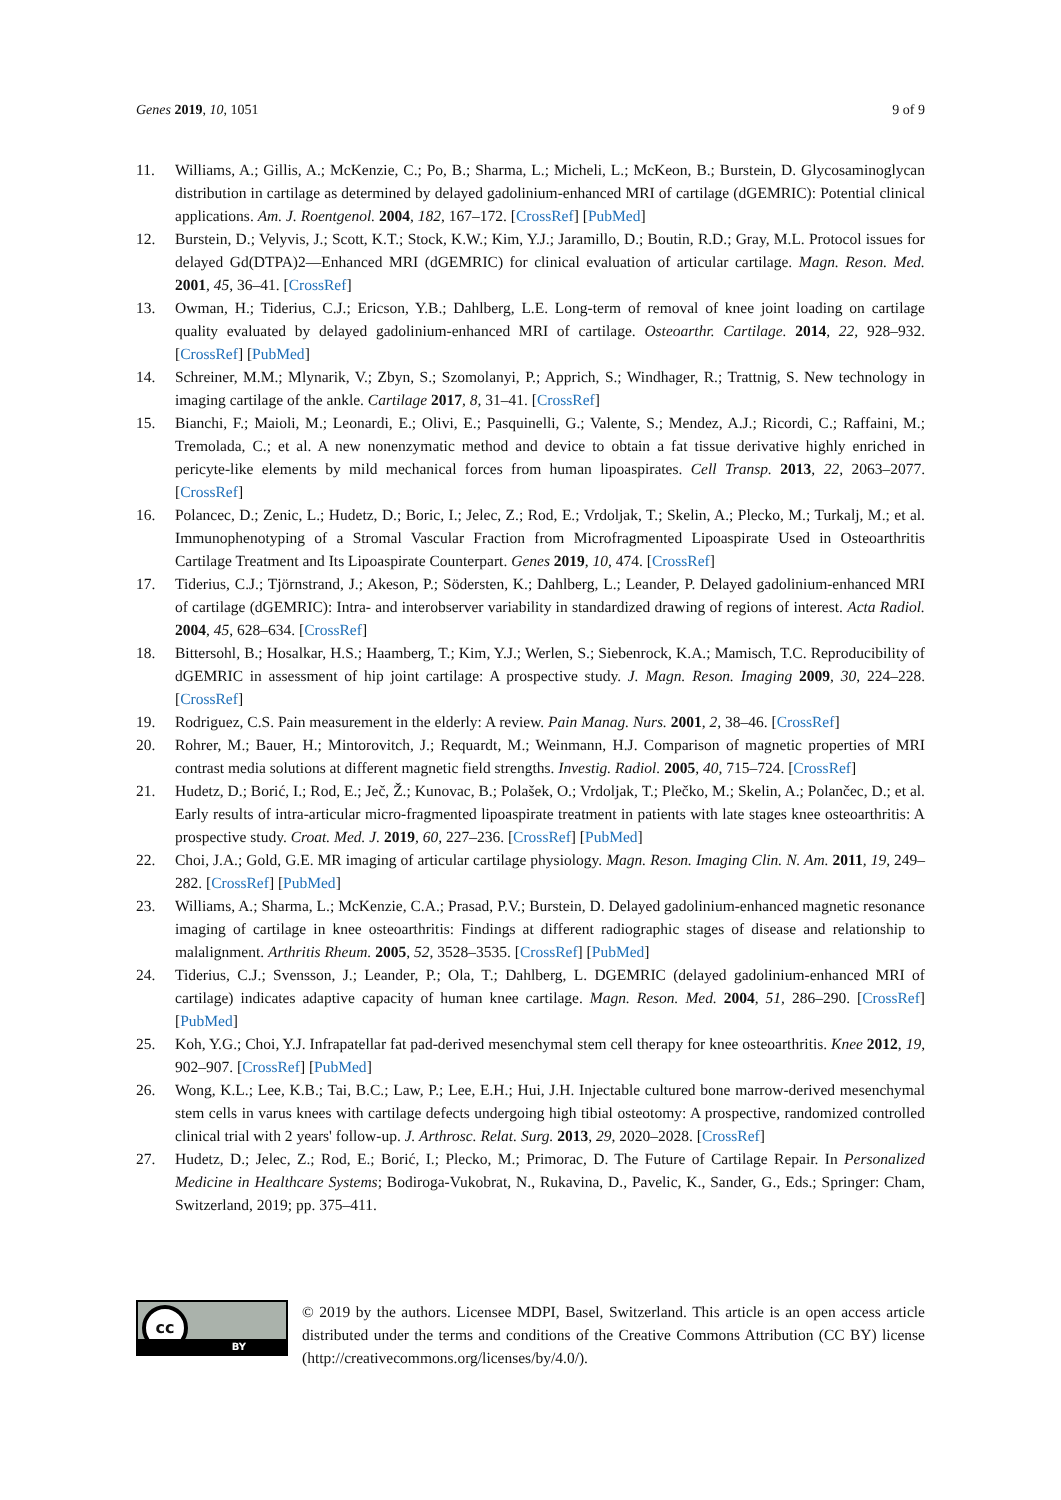Genes 2019, 10, 1051 9 of 9
11. Williams, A.; Gillis, A.; McKenzie, C.; Po, B.; Sharma, L.; Micheli, L.; McKeon, B.; Burstein, D. Glycosaminoglycan distribution in cartilage as determined by delayed gadolinium-enhanced MRI of cartilage (dGEMRIC): Potential clinical applications. Am. J. Roentgenol. 2004, 182, 167–172. [CrossRef] [PubMed]
12. Burstein, D.; Velyvis, J.; Scott, K.T.; Stock, K.W.; Kim, Y.J.; Jaramillo, D.; Boutin, R.D.; Gray, M.L. Protocol issues for delayed Gd(DTPA)2—Enhanced MRI (dGEMRIC) for clinical evaluation of articular cartilage. Magn. Reson. Med. 2001, 45, 36–41. [CrossRef]
13. Owman, H.; Tiderius, C.J.; Ericson, Y.B.; Dahlberg, L.E. Long-term of removal of knee joint loading on cartilage quality evaluated by delayed gadolinium-enhanced MRI of cartilage. Osteoarthr. Cartilage. 2014, 22, 928–932. [CrossRef] [PubMed]
14. Schreiner, M.M.; Mlynarik, V.; Zbyn, S.; Szomolanyi, P.; Apprich, S.; Windhager, R.; Trattnig, S. New technology in imaging cartilage of the ankle. Cartilage 2017, 8, 31–41. [CrossRef]
15. Bianchi, F.; Maioli, M.; Leonardi, E.; Olivi, E.; Pasquinelli, G.; Valente, S.; Mendez, A.J.; Ricordi, C.; Raffaini, M.; Tremolada, C.; et al. A new nonenzymatic method and device to obtain a fat tissue derivative highly enriched in pericyte-like elements by mild mechanical forces from human lipoaspirates. Cell Transp. 2013, 22, 2063–2077. [CrossRef]
16. Polancec, D.; Zenic, L.; Hudetz, D.; Boric, I.; Jelec, Z.; Rod, E.; Vrdoljak, T.; Skelin, A.; Plecko, M.; Turkalj, M.; et al. Immunophenotyping of a Stromal Vascular Fraction from Microfragmented Lipoaspirate Used in Osteoarthritis Cartilage Treatment and Its Lipoaspirate Counterpart. Genes 2019, 10, 474. [CrossRef]
17. Tiderius, C.J.; Tjörnstrand, J.; Akeson, P.; Södersten, K.; Dahlberg, L.; Leander, P. Delayed gadolinium-enhanced MRI of cartilage (dGEMRIC): Intra- and interobserver variability in standardized drawing of regions of interest. Acta Radiol. 2004, 45, 628–634. [CrossRef]
18. Bittersohl, B.; Hosalkar, H.S.; Haamberg, T.; Kim, Y.J.; Werlen, S.; Siebenrock, K.A.; Mamisch, T.C. Reproducibility of dGEMRIC in assessment of hip joint cartilage: A prospective study. J. Magn. Reson. Imaging 2009, 30, 224–228. [CrossRef]
19. Rodriguez, C.S. Pain measurement in the elderly: A review. Pain Manag. Nurs. 2001, 2, 38–46. [CrossRef]
20. Rohrer, M.; Bauer, H.; Mintorovitch, J.; Requardt, M.; Weinmann, H.J. Comparison of magnetic properties of MRI contrast media solutions at different magnetic field strengths. Investig. Radiol. 2005, 40, 715–724. [CrossRef]
21. Hudetz, D.; Borić, I.; Rod, E.; Ječ, Ž.; Kunovac, B.; Polašek, O.; Vrdoljak, T.; Plečko, M.; Skelin, A.; Polančec, D.; et al. Early results of intra-articular micro-fragmented lipoaspirate treatment in patients with late stages knee osteoarthritis: A prospective study. Croat. Med. J. 2019, 60, 227–236. [CrossRef] [PubMed]
22. Choi, J.A.; Gold, G.E. MR imaging of articular cartilage physiology. Magn. Reson. Imaging Clin. N. Am. 2011, 19, 249–282. [CrossRef] [PubMed]
23. Williams, A.; Sharma, L.; McKenzie, C.A.; Prasad, P.V.; Burstein, D. Delayed gadolinium-enhanced magnetic resonance imaging of cartilage in knee osteoarthritis: Findings at different radiographic stages of disease and relationship to malalignment. Arthritis Rheum. 2005, 52, 3528–3535. [CrossRef] [PubMed]
24. Tiderius, C.J.; Svensson, J.; Leander, P.; Ola, T.; Dahlberg, L. DGEMRIC (delayed gadolinium-enhanced MRI of cartilage) indicates adaptive capacity of human knee cartilage. Magn. Reson. Med. 2004, 51, 286–290. [CrossRef] [PubMed]
25. Koh, Y.G.; Choi, Y.J. Infrapatellar fat pad-derived mesenchymal stem cell therapy for knee osteoarthritis. Knee 2012, 19, 902–907. [CrossRef] [PubMed]
26. Wong, K.L.; Lee, K.B.; Tai, B.C.; Law, P.; Lee, E.H.; Hui, J.H. Injectable cultured bone marrow-derived mesenchymal stem cells in varus knees with cartilage defects undergoing high tibial osteotomy: A prospective, randomized controlled clinical trial with 2 years' follow-up. J. Arthrosc. Relat. Surg. 2013, 29, 2020–2028. [CrossRef]
27. Hudetz, D.; Jelec, Z.; Rod, E.; Borić, I.; Plecko, M.; Primorac, D. The Future of Cartilage Repair. In Personalized Medicine in Healthcare Systems; Bodiroga-Vukobrat, N., Rukavina, D., Pavelic, K., Sander, G., Eds.; Springer: Cham, Switzerland, 2019; pp. 375–411.
cc
BY
© 2019 by the authors. Licensee MDPI, Basel, Switzerland. This article is an open access article distributed under the terms and conditions of the Creative Commons Attribution (CC BY) license (http://creativecommons.org/licenses/by/4.0/).